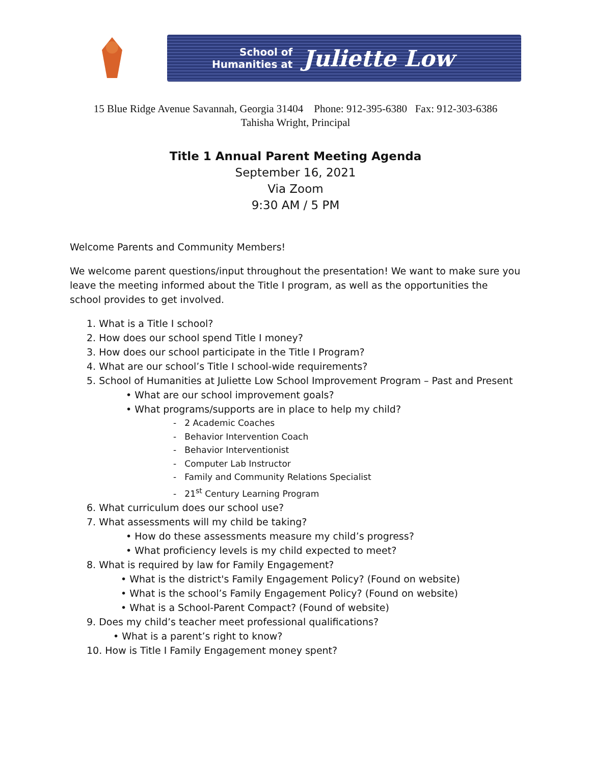School of
Humanities at
Juliette Low
15 Blue Ridge Avenue Savannah, Georgia 31404 Phone: 912-395-6380 Fax: 912-303-6386
Tahisha Wright, Principal
Title 1 Annual Parent Meeting Agenda
September 16, 2021
Via Zoom
9:30 AM / 5 PM
Welcome Parents and Community Members!
We welcome parent questions/input throughout the presentation! We want to make sure you leave the meeting informed about the Title I program, as well as the opportunities the school provides to get involved.
1. What is a Title I school?
2. How does our school spend Title I money?
3. How does our school participate in the Title I Program?
4. What are our school’s Title I school-wide requirements?
5. School of Humanities at Juliette Low School Improvement Program – Past and Present
• What are our school improvement goals?
• What programs/supports are in place to help my child?
- 2 Academic Coaches
- Behavior Intervention Coach
- Behavior Interventionist
- Computer Lab Instructor
- Family and Community Relations Specialist
- 21<sup>st</sup> Century Learning Program
6. What curriculum does our school use?
7. What assessments will my child be taking?
• How do these assessments measure my child’s progress?
• What proficiency levels is my child expected to meet?
8. What is required by law for Family Engagement?
• What is the district's Family Engagement Policy? (Found on website)
• What is the school’s Family Engagement Policy? (Found on website)
• What is a School-Parent Compact? (Found of website)
9. Does my child’s teacher meet professional qualifications?
• What is a parent’s right to know?
10. How is Title I Family Engagement money spent?